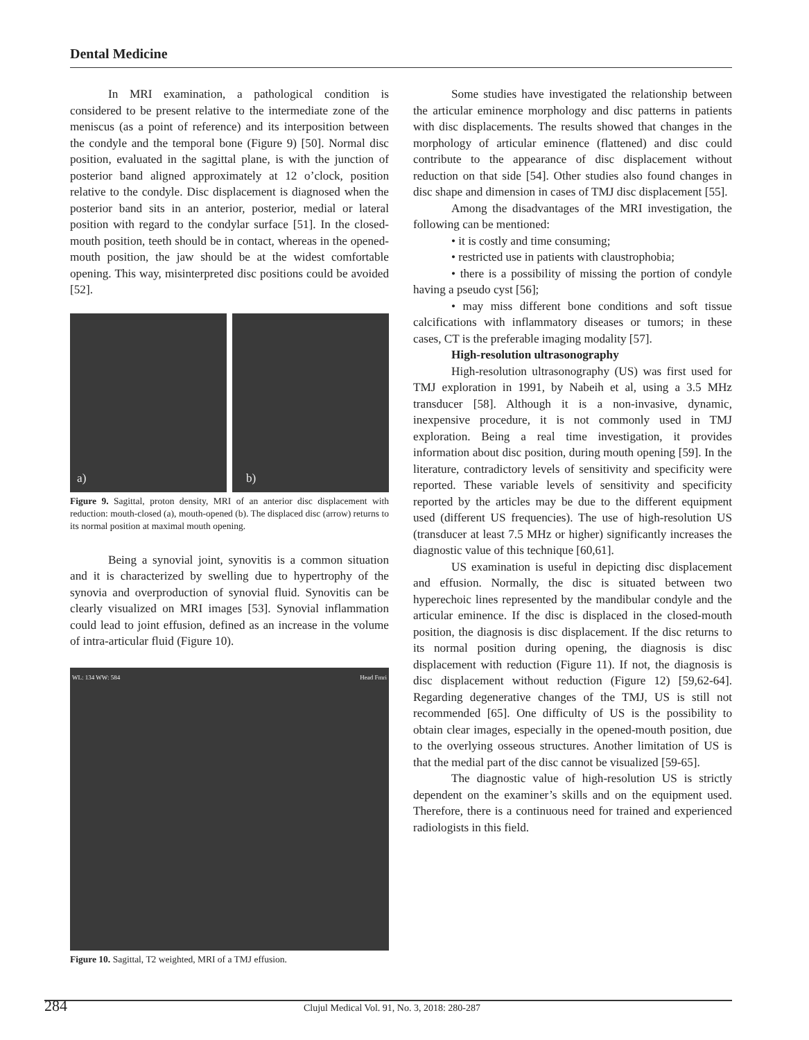Dental Medicine
In MRI examination, a pathological condition is considered to be present relative to the intermediate zone of the meniscus (as a point of reference) and its interposition between the condyle and the temporal bone (Figure 9) [50]. Normal disc position, evaluated in the sagittal plane, is with the junction of posterior band aligned approximately at 12 o’clock, position relative to the condyle. Disc displacement is diagnosed when the posterior band sits in an anterior, posterior, medial or lateral position with regard to the condylar surface [51]. In the closed-mouth position, teeth should be in contact, whereas in the opened-mouth position, the jaw should be at the widest comfortable opening. This way, misinterpreted disc positions could be avoided [52].
a)
b)
Figure 9. Sagittal, proton density, MRI of an anterior disc displacement with reduction: mouth-closed (a), mouth-opened (b). The displaced disc (arrow) returns to its normal position at maximal mouth opening.
Being a synovial joint, synovitis is a common situation and it is characterized by swelling due to hypertrophy of the synovia and overproduction of synovial fluid. Synovitis can be clearly visualized on MRI images [53]. Synovial inflammation could lead to joint effusion, defined as an increase in the volume of intra-articular fluid (Figure 10).
WL: 134 WW: 584 Head Fmri
Figure 10. Sagittal, T2 weighted, MRI of a TMJ effusion.
Some studies have investigated the relationship between the articular eminence morphology and disc patterns in patients with disc displacements. The results showed that changes in the morphology of articular eminence (flattened) and disc could contribute to the appearance of disc displacement without reduction on that side [54]. Other studies also found changes in disc shape and dimension in cases of TMJ disc displacement [55].
Among the disadvantages of the MRI investigation, the following can be mentioned:
• it is costly and time consuming;
• restricted use in patients with claustrophobia;
• there is a possibility of missing the portion of condyle having a pseudo cyst [56];
• may miss different bone conditions and soft tissue calcifications with inflammatory diseases or tumors; in these cases, CT is the preferable imaging modality [57].
High-resolution ultrasonography
High-resolution ultrasonography (US) was first used for TMJ exploration in 1991, by Nabeih et al, using a 3.5 MHz transducer [58]. Although it is a non-invasive, dynamic, inexpensive procedure, it is not commonly used in TMJ exploration. Being a real time investigation, it provides information about disc position, during mouth opening [59]. In the literature, contradictory levels of sensitivity and specificity were reported. These variable levels of sensitivity and specificity reported by the articles may be due to the different equipment used (different US frequencies). The use of high-resolution US (transducer at least 7.5 MHz or higher) significantly increases the diagnostic value of this technique [60,61].
US examination is useful in depicting disc displacement and effusion. Normally, the disc is situated between two hyperechoic lines represented by the mandibular condyle and the articular eminence. If the disc is displaced in the closed-mouth position, the diagnosis is disc displacement. If the disc returns to its normal position during opening, the diagnosis is disc displacement with reduction (Figure 11). If not, the diagnosis is disc displacement without reduction (Figure 12) [59,62-64]. Regarding degenerative changes of the TMJ, US is still not recommended [65]. One difficulty of US is the possibility to obtain clear images, especially in the opened-mouth position, due to the overlying osseous structures. Another limitation of US is that the medial part of the disc cannot be visualized [59-65].
The diagnostic value of high-resolution US is strictly dependent on the examiner’s skills and on the equipment used. Therefore, there is a continuous need for trained and experienced radiologists in this field.
284 Clujul Medical Vol. 91, No. 3, 2018: 280-287